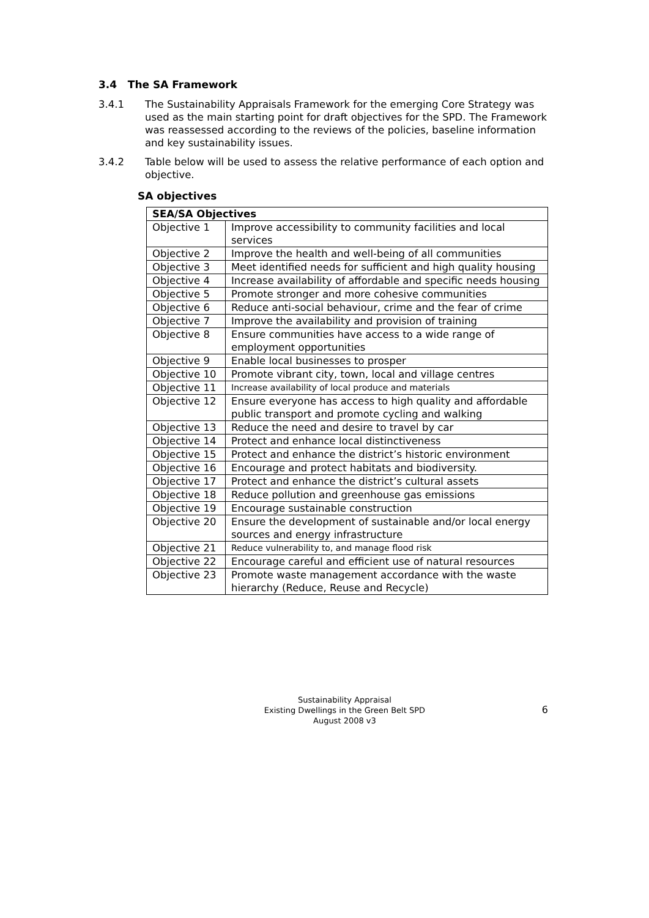3.4 The SA Framework
3.4.1 The Sustainability Appraisals Framework for the emerging Core Strategy was used as the main starting point for draft objectives for the SPD. The Framework was reassessed according to the reviews of the policies, baseline information and key sustainability issues.
3.4.2 Table below will be used to assess the relative performance of each option and objective.
SA objectives
| SEA/SA Objectives | |
| --- | --- |
| Objective 1 | Improve accessibility to community facilities and local services |
| Objective 2 | Improve the health and well-being of all communities |
| Objective 3 | Meet identified needs for sufficient and high quality housing |
| Objective 4 | Increase availability of affordable and specific needs housing |
| Objective 5 | Promote stronger and more cohesive communities |
| Objective 6 | Reduce anti-social behaviour, crime and the fear of crime |
| Objective 7 | Improve the availability and provision of training |
| Objective 8 | Ensure communities have access to a wide range of employment opportunities |
| Objective 9 | Enable local businesses to prosper |
| Objective 10 | Promote vibrant city, town, local and village centres |
| Objective 11 | Increase availability of local produce and materials |
| Objective 12 | Ensure everyone has access to high quality and affordable public transport and promote cycling and walking |
| Objective 13 | Reduce the need and desire to travel by car |
| Objective 14 | Protect and enhance local distinctiveness |
| Objective 15 | Protect and enhance the district’s historic environment |
| Objective 16 | Encourage and protect habitats and biodiversity. |
| Objective 17 | Protect and enhance the district’s cultural assets |
| Objective 18 | Reduce pollution and greenhouse gas emissions |
| Objective 19 | Encourage sustainable construction |
| Objective 20 | Ensure the development of sustainable and/or local energy sources and energy infrastructure |
| Objective 21 | Reduce vulnerability to, and manage flood risk |
| Objective 22 | Encourage careful and efficient use of natural resources |
| Objective 23 | Promote waste management accordance with the waste hierarchy (Reduce, Reuse and Recycle) |
Sustainability Appraisal
Existing Dwellings in the Green Belt SPD
August 2008 v3
6